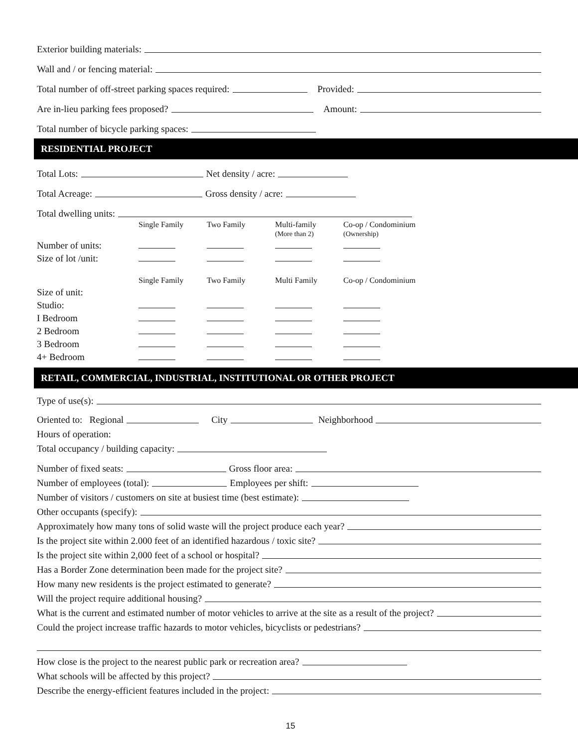Exterior building materials:
Wall and / or fencing material:
Total number of off-street parking spaces required: Provided:
Are in-lieu parking fees proposed? Amount:
Total number of bicycle parking spaces:
RESIDENTIAL PROJECT
Total Lots: Net density / acre:
Total Acreage: Gross density / acre:
Total dwelling units:
| | Single Family | Two Family | Multi-family (More than 2) | Co-op / Condominium (Ownership) |
| Number of units: | | | | |
| Size of lot /unit: | | | | |
| | Single Family | Two Family | Multi Family | Co-op / Condominium |
| Size of unit: | | | | |
| Studio: | | | | |
| I Bedroom | | | | |
| 2 Bedroom | | | | |
| 3 Bedroom | | | | |
| 4+ Bedroom | | | | |
RETAIL, COMMERCIAL, INDUSTRIAL, INSTITUTIONAL OR OTHER PROJECT
Type of use(s):
Oriented to: Regional City Neighborhood
Hours of operation:
Total occupancy / building capacity:
Number of fixed seats: Gross floor area:
Number of employees (total): Employees per shift:
Number of visitors / customers on site at busiest time (best estimate):
Other occupants (specify):
Approximately how many tons of solid waste will the project produce each year?
Is the project site within 2.000 feet of an identified hazardous / toxic site?
Is the project site within 2,000 feet of a school or hospital?
Has a Border Zone determination been made for the project site?
How many new residents is the project estimated to generate?
Will the project require additional housing?
What is the current and estimated number of motor vehicles to arrive at the site as a result of the project?
Could the project increase traffic hazards to motor vehicles, bicyclists or pedestrians?
How close is the project to the nearest public park or recreation area?
What schools will be affected by this project?
Describe the energy-efficient features included in the project:
15